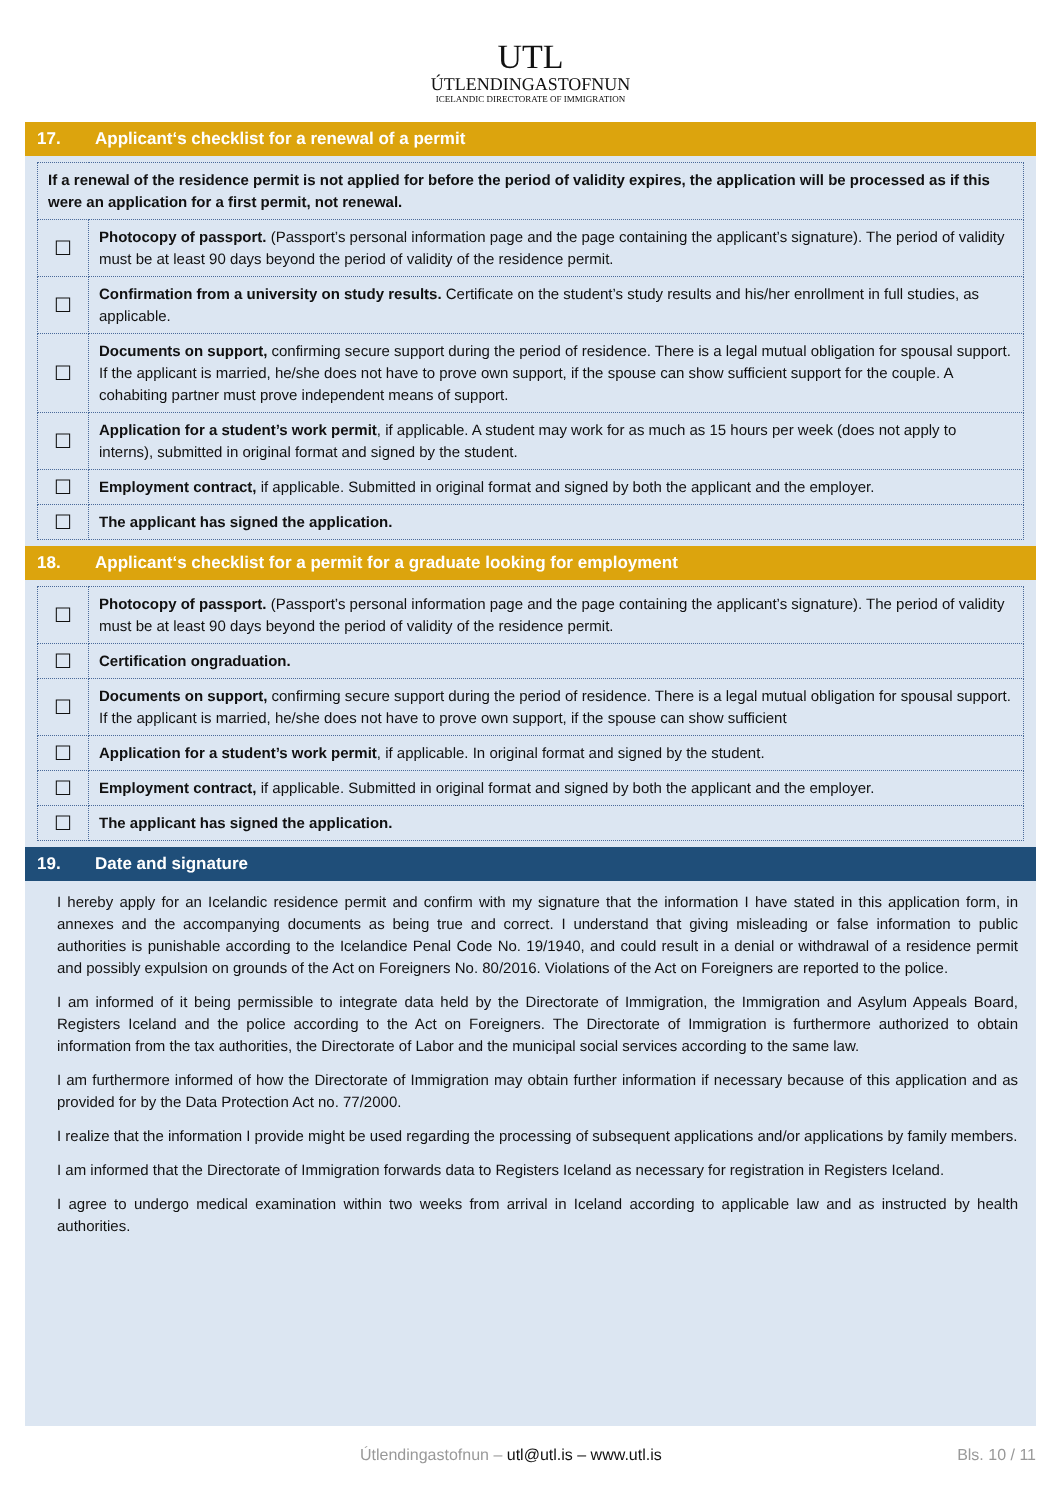UTL
ÚTLENDINGASTOFNUN
ICELANDIC DIRECTORATE OF IMMIGRATION
17. Applicant‘s checklist for a renewal of a permit
| If a renewal of the residence permit is not applied for before the period of validity expires, the application will be processed as if this were an application for a first permit, not renewal. | |
| ☐ | Photocopy of passport. (Passport’s personal information page and the page containing the applicant’s signature). The period of validity must be at least 90 days beyond the period of validity of the residence permit. |
| ☐ | Confirmation from a university on study results. Certificate on the student’s study results and his/her enrollment in full studies, as applicable. |
| ☐ | Documents on support, confirming secure support during the period of residence. There is a legal mutual obligation for spousal support. If the applicant is married, he/she does not have to prove own support, if the spouse can show sufficient support for the couple. A cohabiting partner must prove independent means of support. |
| ☐ | Application for a student’s work permit , if applicable. A student may work for as much as 15 hours per week (does not apply to interns), submitted in original format and signed by the student. |
| ☐ | Employment contract, if applicable. Submitted in original format and signed by both the applicant and the employer. |
| ☐ | The applicant has signed the application. |
18. Applicant‘s checklist for a permit for a graduate looking for employment
| ☐ | Photocopy of passport. (Passport’s personal information page and the page containing the applicant’s signature). The period of validity must be at least 90 days beyond the period of validity of the residence permit. |
| ☐ | Certification ongraduation. |
| ☐ | Documents on support, confirming secure support during the period of residence. There is a legal mutual obligation for spousal support. If the applicant is married, he/she does not have to prove own support, if the spouse can show sufficient |
| ☐ | Application for a student’s work permit , if applicable. In original format and signed by the student. |
| ☐ | Employment contract, if applicable. Submitted in original format and signed by both the applicant and the employer. |
| ☐ | The applicant has signed the application. |
19. Date and signature
I hereby apply for an Icelandic residence permit and confirm with my signature that the information I have stated in this application form, in annexes and the accompanying documents as being true and correct. I understand that giving misleading or false information to public authorities is punishable according to the Icelandice Penal Code No. 19/1940, and could result in a denial or withdrawal of a residence permit and possibly expulsion on grounds of the Act on Foreigners No. 80/2016. Violations of the Act on Foreigners are reported to the police.
I am informed of it being permissible to integrate data held by the Directorate of Immigration, the Immigration and Asylum Appeals Board, Registers Iceland and the police according to the Act on Foreigners. The Directorate of Immigration is furthermore authorized to obtain information from the tax authorities, the Directorate of Labor and the municipal social services according to the same law.
I am furthermore informed of how the Directorate of Immigration may obtain further information if necessary because of this application and as provided for by the Data Protection Act no. 77/2000.
I realize that the information I provide might be used regarding the processing of subsequent applications and/or applications by family members.
I am informed that the Directorate of Immigration forwards data to Registers Iceland as necessary for registration in Registers Iceland.
I agree to undergo medical examination within two weeks from arrival in Iceland according to applicable law and as instructed by health authorities.
Útlendingastofnun – utl@utl.is – www.utl.is
Bls. 10 / 11